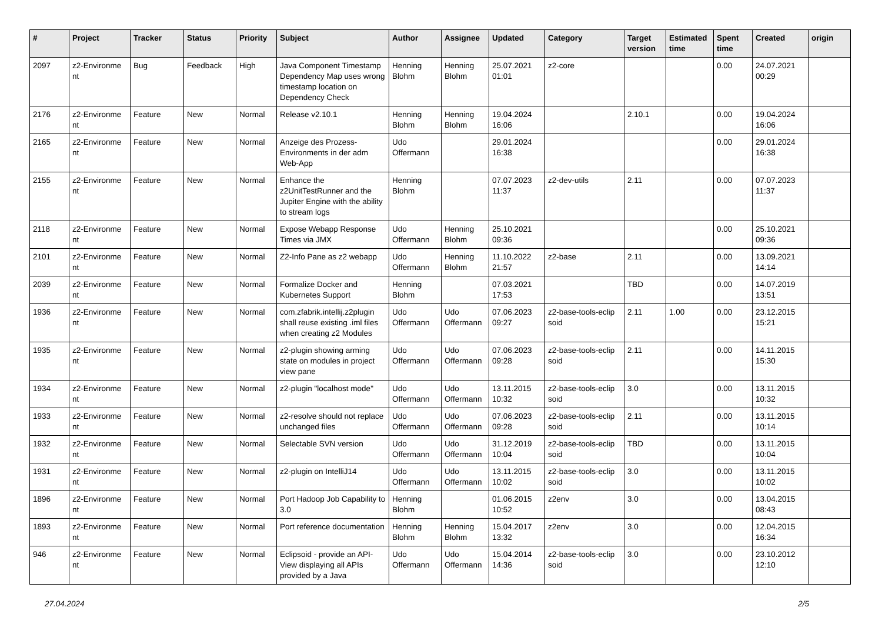| # | Project | Tracker | Status | Priority | Subject | Author | Assignee | Updated | Category | Target version | Estimated time | Spent time | Created | origin |
| --- | --- | --- | --- | --- | --- | --- | --- | --- | --- | --- | --- | --- | --- | --- |
| 2097 | z2-Environme nt | Bug | Feedback | High | Java Component Timestamp Dependency Map uses wrong timestamp location on Dependency Check | Henning Blohm | Henning Blohm | 25.07.2021 01:01 | z2-core | | | 0.00 | 24.07.2021 00:29 | |
| 2176 | z2-Environme nt | Feature | New | Normal | Release v2.10.1 | Henning Blohm | Henning Blohm | 19.04.2024 16:06 | | 2.10.1 | | 0.00 | 19.04.2024 16:06 | |
| 2165 | z2-Environme nt | Feature | New | Normal | Anzeige des Prozess-Environments in der adm Web-App | Udo Offermann | | 29.01.2024 16:38 | | | | 0.00 | 29.01.2024 16:38 | |
| 2155 | z2-Environme nt | Feature | New | Normal | Enhance the z2UnitTestRunner and the Jupiter Engine with the ability to stream logs | Henning Blohm | | 07.07.2023 11:37 | z2-dev-utils | 2.11 | | 0.00 | 07.07.2023 11:37 | |
| 2118 | z2-Environme nt | Feature | New | Normal | Expose Webapp Response Times via JMX | Udo Offermann | Henning Blohm | 25.10.2021 09:36 | | | | 0.00 | 25.10.2021 09:36 | |
| 2101 | z2-Environme nt | Feature | New | Normal | Z2-Info Pane as z2 webapp | Udo Offermann | Henning Blohm | 11.10.2022 21:57 | z2-base | 2.11 | | 0.00 | 13.09.2021 14:14 | |
| 2039 | z2-Environme nt | Feature | New | Normal | Formalize Docker and Kubernetes Support | Henning Blohm | | 07.03.2021 17:53 | | TBD | | 0.00 | 14.07.2019 13:51 | |
| 1936 | z2-Environme nt | Feature | New | Normal | com.zfabrik.intellij.z2plugin shall reuse existing .iml files when creating z2 Modules | Udo Offermann | Udo Offermann | 07.06.2023 09:27 | z2-base-tools-eclip soid | 2.11 | 1.00 | 0.00 | 23.12.2015 15:21 | |
| 1935 | z2-Environme nt | Feature | New | Normal | z2-plugin showing arming state on modules in project view pane | Udo Offermann | Udo Offermann | 07.06.2023 09:28 | z2-base-tools-eclip soid | 2.11 | | 0.00 | 14.11.2015 15:30 | |
| 1934 | z2-Environme nt | Feature | New | Normal | z2-plugin "localhost mode" | Udo Offermann | Udo Offermann | 13.11.2015 10:32 | z2-base-tools-eclip soid | 3.0 | | 0.00 | 13.11.2015 10:32 | |
| 1933 | z2-Environme nt | Feature | New | Normal | z2-resolve should not replace unchanged files | Udo Offermann | Udo Offermann | 07.06.2023 09:28 | z2-base-tools-eclip soid | 2.11 | | 0.00 | 13.11.2015 10:14 | |
| 1932 | z2-Environme nt | Feature | New | Normal | Selectable SVN version | Udo Offermann | Udo Offermann | 31.12.2019 10:04 | z2-base-tools-eclip soid | TBD | | 0.00 | 13.11.2015 10:04 | |
| 1931 | z2-Environme nt | Feature | New | Normal | z2-plugin on IntelliJ14 | Udo Offermann | Udo Offermann | 13.11.2015 10:02 | z2-base-tools-eclip soid | 3.0 | | 0.00 | 13.11.2015 10:02 | |
| 1896 | z2-Environme nt | Feature | New | Normal | Port Hadoop Job Capability to 3.0 | Henning Blohm | | 01.06.2015 10:52 | z2env | 3.0 | | 0.00 | 13.04.2015 08:43 | |
| 1893 | z2-Environme nt | Feature | New | Normal | Port reference documentation | Henning Blohm | Henning Blohm | 15.04.2017 13:32 | z2env | 3.0 | | 0.00 | 12.04.2015 16:34 | |
| 946 | z2-Environme nt | Feature | New | Normal | Eclipsoid - provide an API-View displaying all APIs provided by a Java | Udo Offermann | Udo Offermann | 15.04.2014 14:36 | z2-base-tools-eclip soid | 3.0 | | 0.00 | 23.10.2012 12:10 | |
27.04.2024 2/5